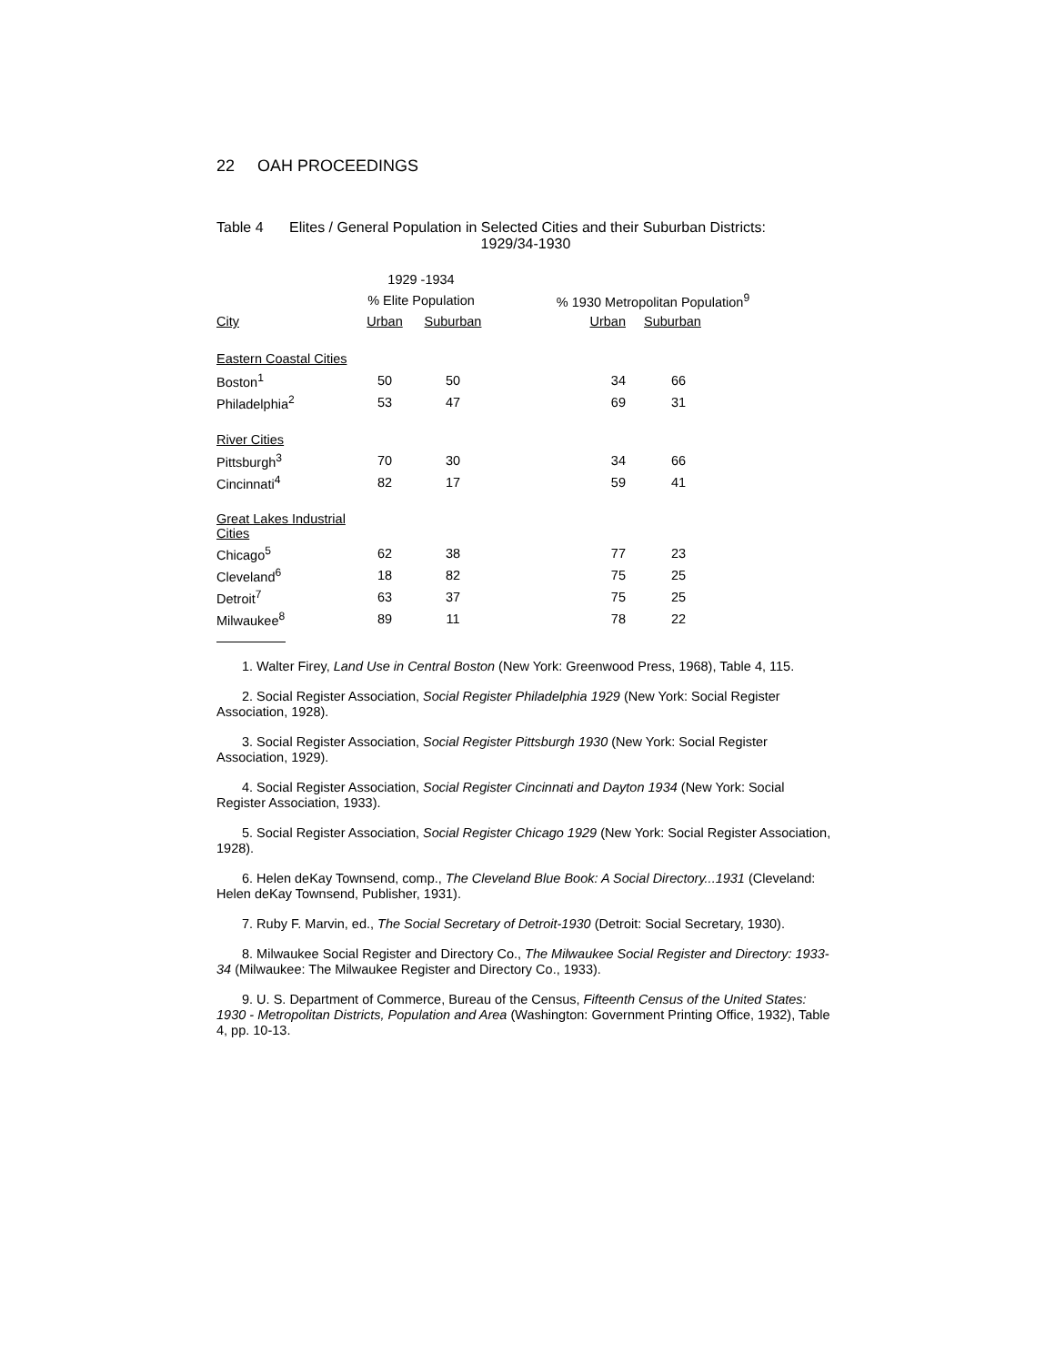22 OAH PROCEEDINGS
Table 4 Elites / General Population in Selected Cities and their Suburban Districts:
1929/34-1930
| | 1929 -1934 | | | | |
| --- | --- | --- | --- | --- | --- |
| | % Elite Population | | | % 1930 Metropolitan Population<sup>9</sup> | |
| City | Urban | Suburban | | Urban | Suburban |
| Eastern Coastal Cities | | | | | |
| Boston<sup>1</sup> | 50 | 50 | | 34 | 66 |
| Philadelphia<sup>2</sup> | 53 | 47 | | 69 | 31 |
| River Cities | | | | | |
| Pittsburgh<sup>3</sup> | 70 | 30 | | 34 | 66 |
| Cincinnati<sup>4</sup> | 82 | 17 | | 59 | 41 |
| Great Lakes Industrial Cities | | | | | |
| Chicago<sup>5</sup> | 62 | 38 | | 77 | 23 |
| Cleveland<sup>6</sup> | 18 | 82 | | 75 | 25 |
| Detroit<sup>7</sup> | 63 | 37 | | 75 | 25 |
| Milwaukee<sup>8</sup> | 89 | 11 | | 78 | 22 |
1. Walter Firey, Land Use in Central Boston (New York: Greenwood Press, 1968), Table 4, 115.
2. Social Register Association, Social Register Philadelphia 1929 (New York: Social Register Association, 1928).
3. Social Register Association, Social Register Pittsburgh 1930 (New York: Social Register Association, 1929).
4. Social Register Association, Social Register Cincinnati and Dayton 1934 (New York: Social Register Association, 1933).
5. Social Register Association, Social Register Chicago 1929 (New York: Social Register Association, 1928).
6. Helen deKay Townsend, comp., The Cleveland Blue Book: A Social Directory...1931 (Cleveland: Helen deKay Townsend, Publisher, 1931).
7. Ruby F. Marvin, ed., The Social Secretary of Detroit-1930 (Detroit: Social Secretary, 1930).
8. Milwaukee Social Register and Directory Co., The Milwaukee Social Register and Directory: 1933-34 (Milwaukee: The Milwaukee Register and Directory Co., 1933).
9. U. S. Department of Commerce, Bureau of the Census, Fifteenth Census of the United States: 1930 - Metropolitan Districts, Population and Area (Washington: Government Printing Office, 1932), Table 4, pp. 10-13.